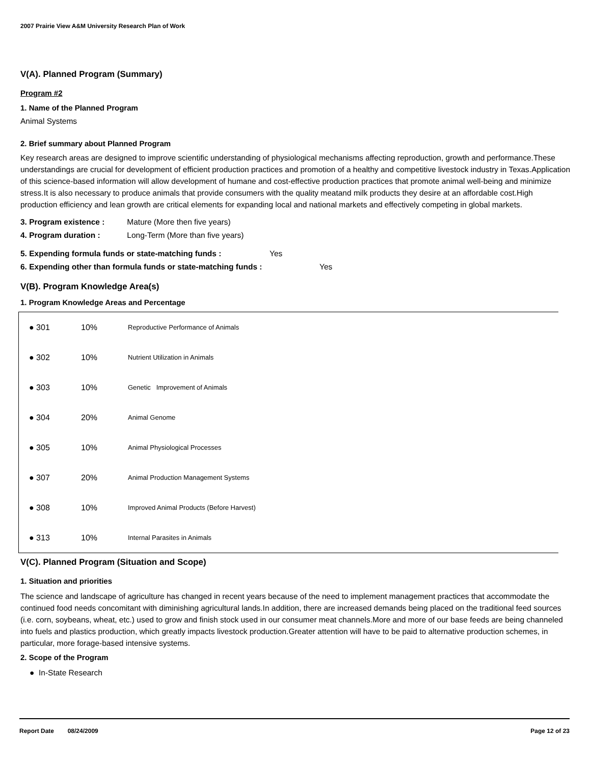2007 Prairie View A&M University Research Plan of Work
V(A). Planned Program (Summary)
Program #2
1. Name of the Planned Program
Animal Systems
2. Brief summary about Planned Program
Key research areas are designed to improve scientific understanding of physiological mechanisms affecting reproduction, growth and performance.These understandings are crucial for development of efficient production practices and promotion of a healthy and competitive livestock industry in Texas.Application of this science-based information will allow development of humane and cost-effective production practices that promote animal well-being and minimize stress.It is also necessary to produce animals that provide consumers with the quality meatand milk products they desire at an affordable cost.High production efficiency and lean growth are critical elements for expanding local and national markets and effectively competing in global markets.
3. Program existence : Mature (More then five years)
4. Program duration : Long-Term (More than five years)
5. Expending formula funds or state-matching funds : Yes
6. Expending other than formula funds or state-matching funds : Yes
V(B). Program Knowledge Area(s)
1. Program Knowledge Areas and Percentage
| ● 301 | 10% | Reproductive Performance of Animals |
| ● 302 | 10% | Nutrient Utilization in Animals |
| ● 303 | 10% | Genetic Improvement of Animals |
| ● 304 | 20% | Animal Genome |
| ● 305 | 10% | Animal Physiological Processes |
| ● 307 | 20% | Animal Production Management Systems |
| ● 308 | 10% | Improved Animal Products (Before Harvest) |
| ● 313 | 10% | Internal Parasites in Animals |
V(C). Planned Program (Situation and Scope)
1. Situation and priorities
The science and landscape of agriculture has changed in recent years because of the need to implement management practices that accommodate the continued food needs concomitant with diminishing agricultural lands.In addition, there are increased demands being placed on the traditional feed sources (i.e. corn, soybeans, wheat, etc.) used to grow and finish stock used in our consumer meat channels.More and more of our base feeds are being channeled into fuels and plastics production, which greatly impacts livestock production.Greater attention will have to be paid to alternative production schemes, in particular, more forage-based intensive systems.
2. Scope of the Program
● In-State Research
Report Date 08/24/2009 Page 12 of 23